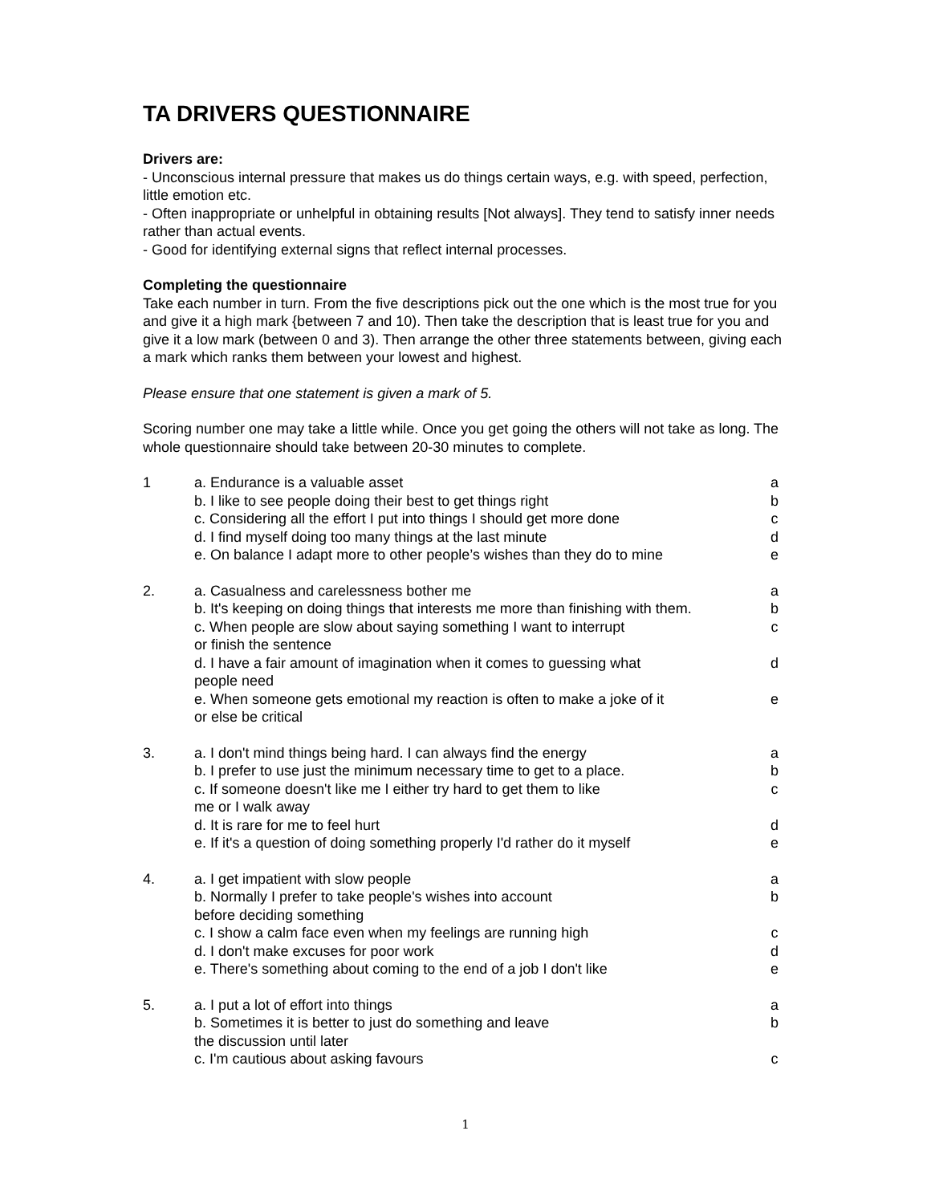TA DRIVERS QUESTIONNAIRE
Drivers are:
- Unconscious internal pressure that makes us do things certain ways, e.g. with speed, perfection, little emotion etc.
- Often inappropriate or unhelpful in obtaining results [Not always]. They tend to satisfy inner needs rather than actual events.
- Good for identifying external signs that reflect internal processes.
Completing the questionnaire
Take each number in turn. From the five descriptions pick out the one which is the most true for you and give it a high mark {between 7 and 10). Then take the description that is least true for you and give it a low mark (between 0 and 3). Then arrange the other three statements between, giving each a mark which ranks them between your lowest and highest.
Please ensure that one statement is given a mark of 5.
Scoring number one may take a little while. Once you get going the others will not take as long. The whole questionnaire should take between 20-30 minutes to complete.
| 1 | a. Endurance is a valuable asset | a |
| | b. I like to see people doing their best to get things right | b |
| | c. Considering all the effort I put into things I should get more done | c |
| | d. I find myself doing too many things at the last minute | d |
| | e. On balance I adapt more to other people’s wishes than they do to mine | e |
| 2. | a. Casualness and carelessness bother me | a |
| | b. It's keeping on doing things that interests me more than finishing with them. | b |
| | c. When people are slow about saying something I want to interrupt or finish the sentence | c |
| | d. I have a fair amount of imagination when it comes to guessing what people need | d |
| | e. When someone gets emotional my reaction is often to make a joke of it or else be critical | e |
| 3. | a. I don't mind things being hard. I can always find the energy | a |
| | b. I prefer to use just the minimum necessary time to get to a place. | b |
| | c. If someone doesn't like me I either try hard to get them to like me or I walk away | c |
| | d. It is rare for me to feel hurt | d |
| | e. If it's a question of doing something properly I'd rather do it myself | e |
| 4. | a. I get impatient with slow people | a |
| | b. Normally I prefer to take people's wishes into account before deciding something | b |
| | c. I show a calm face even when my feelings are running high | c |
| | d. I don't make excuses for poor work | d |
| | e. There's something about coming to the end of a job I don't like | e |
| 5. | a. I put a lot of effort into things | a |
| | b. Sometimes it is better to just do something and leave the discussion until later | b |
| | c. I'm cautious about asking favours | c |
1